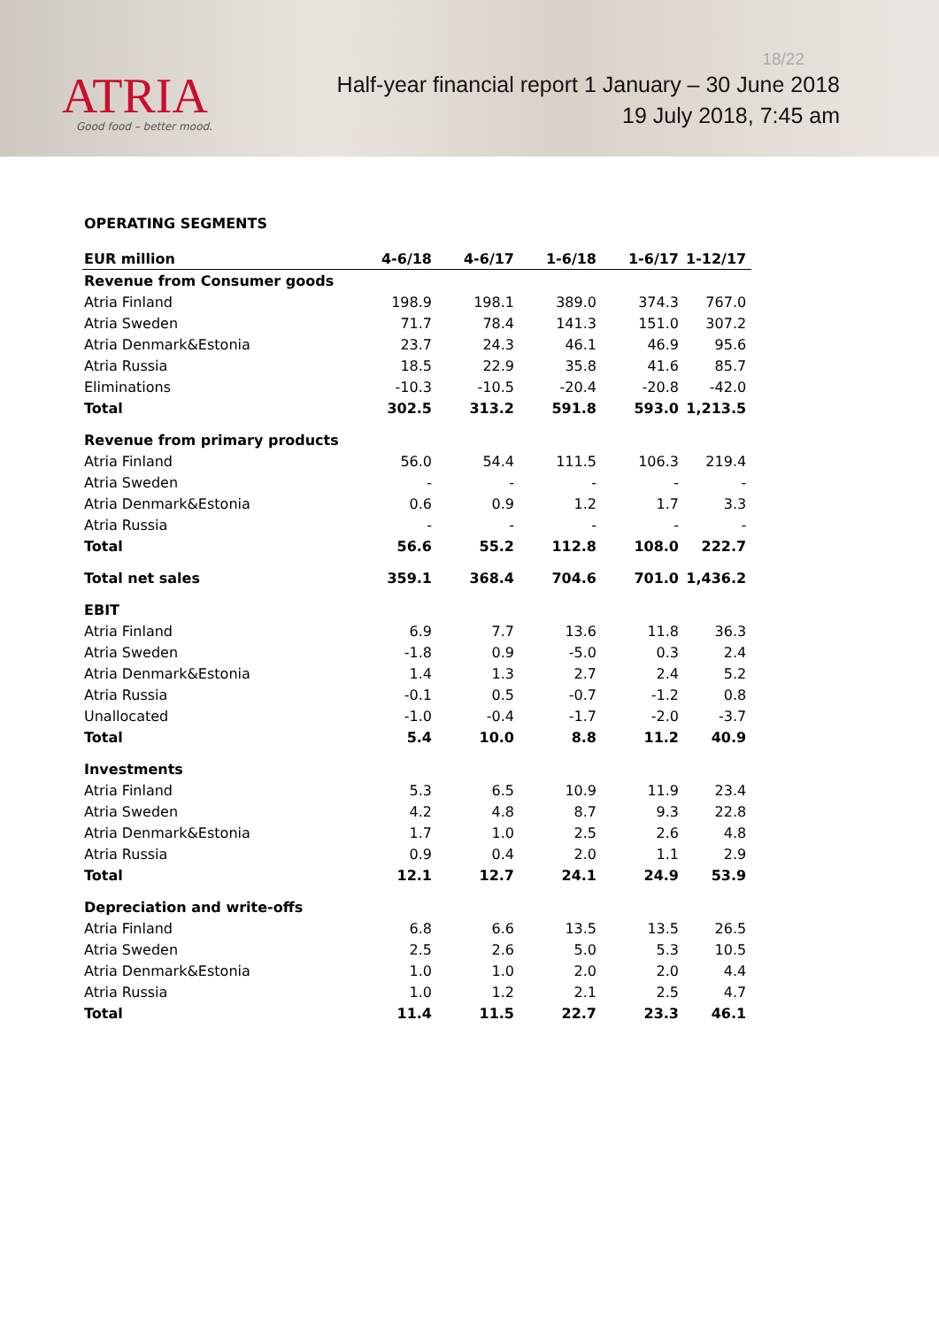ATRIA
Good food – better mood.
18/22
Half-year financial report 1 January – 30 June 2018
19 July 2018, 7:45 am
OPERATING SEGMENTS
| EUR million | 4-6/18 | 4-6/17 | 1-6/18 | 1-6/17 | 1-12/17 |
| --- | --- | --- | --- | --- | --- |
| Revenue from Consumer goods | | | | | |
| Atria Finland | 198.9 | 198.1 | 389.0 | 374.3 | 767.0 |
| Atria Sweden | 71.7 | 78.4 | 141.3 | 151.0 | 307.2 |
| Atria Denmark&Estonia | 23.7 | 24.3 | 46.1 | 46.9 | 95.6 |
| Atria Russia | 18.5 | 22.9 | 35.8 | 41.6 | 85.7 |
| Eliminations | -10.3 | -10.5 | -20.4 | -20.8 | -42.0 |
| Total | 302.5 | 313.2 | 591.8 | 593.0 | 1,213.5 |
| Revenue from primary products | | | | | |
| Atria Finland | 56.0 | 54.4 | 111.5 | 106.3 | 219.4 |
| Atria Sweden | - | - | - | - | - |
| Atria Denmark&Estonia | 0.6 | 0.9 | 1.2 | 1.7 | 3.3 |
| Atria Russia | - | - | - | - | - |
| Total | 56.6 | 55.2 | 112.8 | 108.0 | 222.7 |
| Total net sales | 359.1 | 368.4 | 704.6 | 701.0 | 1,436.2 |
| EBIT | | | | | |
| Atria Finland | 6.9 | 7.7 | 13.6 | 11.8 | 36.3 |
| Atria Sweden | -1.8 | 0.9 | -5.0 | 0.3 | 2.4 |
| Atria Denmark&Estonia | 1.4 | 1.3 | 2.7 | 2.4 | 5.2 |
| Atria Russia | -0.1 | 0.5 | -0.7 | -1.2 | 0.8 |
| Unallocated | -1.0 | -0.4 | -1.7 | -2.0 | -3.7 |
| Total | 5.4 | 10.0 | 8.8 | 11.2 | 40.9 |
| Investments | | | | | |
| Atria Finland | 5.3 | 6.5 | 10.9 | 11.9 | 23.4 |
| Atria Sweden | 4.2 | 4.8 | 8.7 | 9.3 | 22.8 |
| Atria Denmark&Estonia | 1.7 | 1.0 | 2.5 | 2.6 | 4.8 |
| Atria Russia | 0.9 | 0.4 | 2.0 | 1.1 | 2.9 |
| Total | 12.1 | 12.7 | 24.1 | 24.9 | 53.9 |
| Depreciation and write-offs | | | | | |
| Atria Finland | 6.8 | 6.6 | 13.5 | 13.5 | 26.5 |
| Atria Sweden | 2.5 | 2.6 | 5.0 | 5.3 | 10.5 |
| Atria Denmark&Estonia | 1.0 | 1.0 | 2.0 | 2.0 | 4.4 |
| Atria Russia | 1.0 | 1.2 | 2.1 | 2.5 | 4.7 |
| Total | 11.4 | 11.5 | 22.7 | 23.3 | 46.1 |